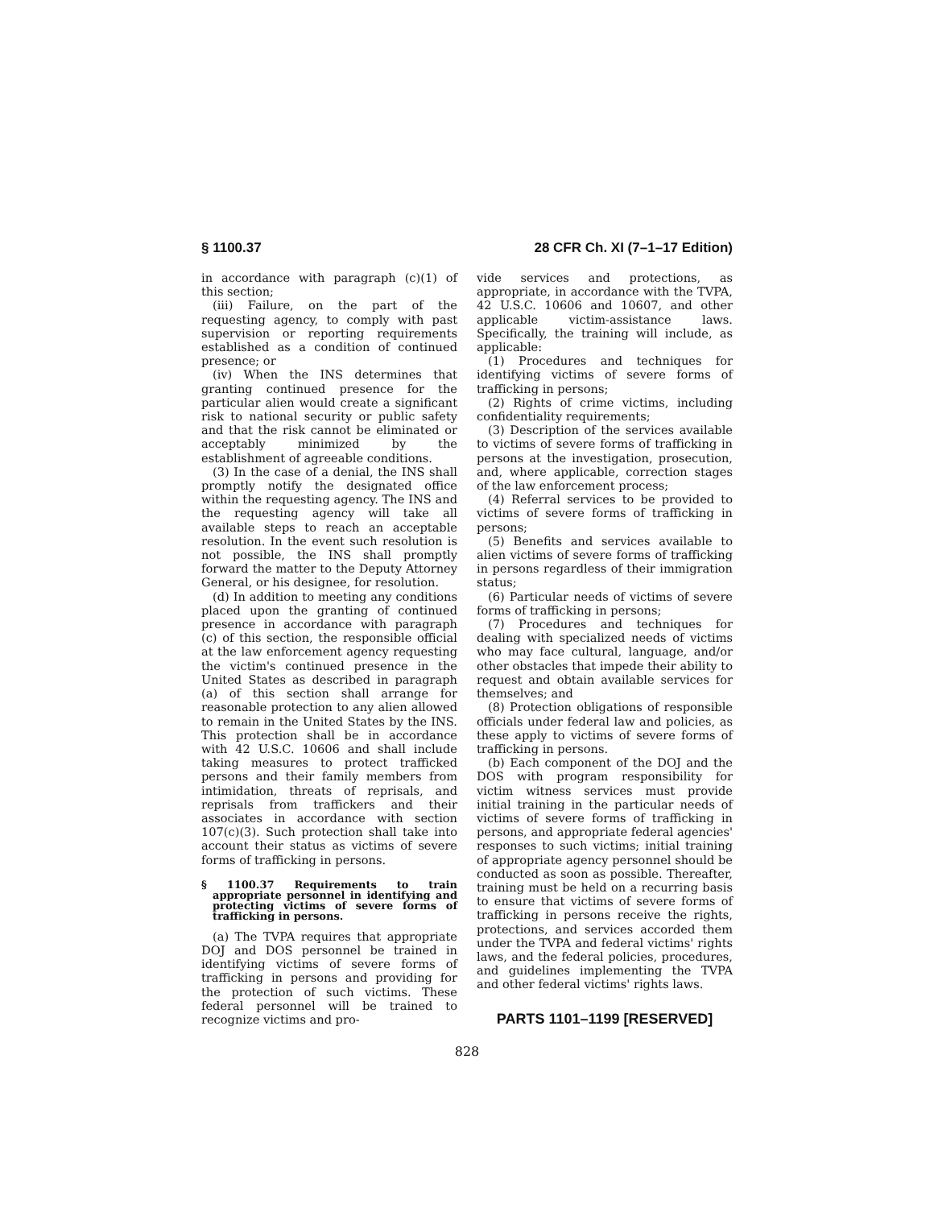§ 1100.37 28 CFR Ch. XI (7–1–17 Edition)
in accordance with paragraph (c)(1) of this section;
(iii) Failure, on the part of the requesting agency, to comply with past supervision or reporting requirements established as a condition of continued presence; or
(iv) When the INS determines that granting continued presence for the particular alien would create a significant risk to national security or public safety and that the risk cannot be eliminated or acceptably minimized by the establishment of agreeable conditions.
(3) In the case of a denial, the INS shall promptly notify the designated office within the requesting agency. The INS and the requesting agency will take all available steps to reach an acceptable resolution. In the event such resolution is not possible, the INS shall promptly forward the matter to the Deputy Attorney General, or his designee, for resolution.
(d) In addition to meeting any conditions placed upon the granting of continued presence in accordance with paragraph (c) of this section, the responsible official at the law enforcement agency requesting the victim's continued presence in the United States as described in paragraph (a) of this section shall arrange for reasonable protection to any alien allowed to remain in the United States by the INS. This protection shall be in accordance with 42 U.S.C. 10606 and shall include taking measures to protect trafficked persons and their family members from intimidation, threats of reprisals, and reprisals from traffickers and their associates in accordance with section 107(c)(3). Such protection shall take into account their status as victims of severe forms of trafficking in persons.
§ 1100.37 Requirements to train appropriate personnel in identifying and protecting victims of severe forms of trafficking in persons.
(a) The TVPA requires that appropriate DOJ and DOS personnel be trained in identifying victims of severe forms of trafficking in persons and providing for the protection of such victims. These federal personnel will be trained to recognize victims and pro-
vide services and protections, as appropriate, in accordance with the TVPA, 42 U.S.C. 10606 and 10607, and other applicable victim-assistance laws. Specifically, the training will include, as applicable:
(1) Procedures and techniques for identifying victims of severe forms of trafficking in persons;
(2) Rights of crime victims, including confidentiality requirements;
(3) Description of the services available to victims of severe forms of trafficking in persons at the investigation, prosecution, and, where applicable, correction stages of the law enforcement process;
(4) Referral services to be provided to victims of severe forms of trafficking in persons;
(5) Benefits and services available to alien victims of severe forms of trafficking in persons regardless of their immigration status;
(6) Particular needs of victims of severe forms of trafficking in persons;
(7) Procedures and techniques for dealing with specialized needs of victims who may face cultural, language, and/or other obstacles that impede their ability to request and obtain available services for themselves; and
(8) Protection obligations of responsible officials under federal law and policies, as these apply to victims of severe forms of trafficking in persons.
(b) Each component of the DOJ and the DOS with program responsibility for victim witness services must provide initial training in the particular needs of victims of severe forms of trafficking in persons, and appropriate federal agencies' responses to such victims; initial training of appropriate agency personnel should be conducted as soon as possible. Thereafter, training must be held on a recurring basis to ensure that victims of severe forms of trafficking in persons receive the rights, protections, and services accorded them under the TVPA and federal victims' rights laws, and the federal policies, procedures, and guidelines implementing the TVPA and other federal victims' rights laws.
PARTS 1101–1199 [RESERVED]
828